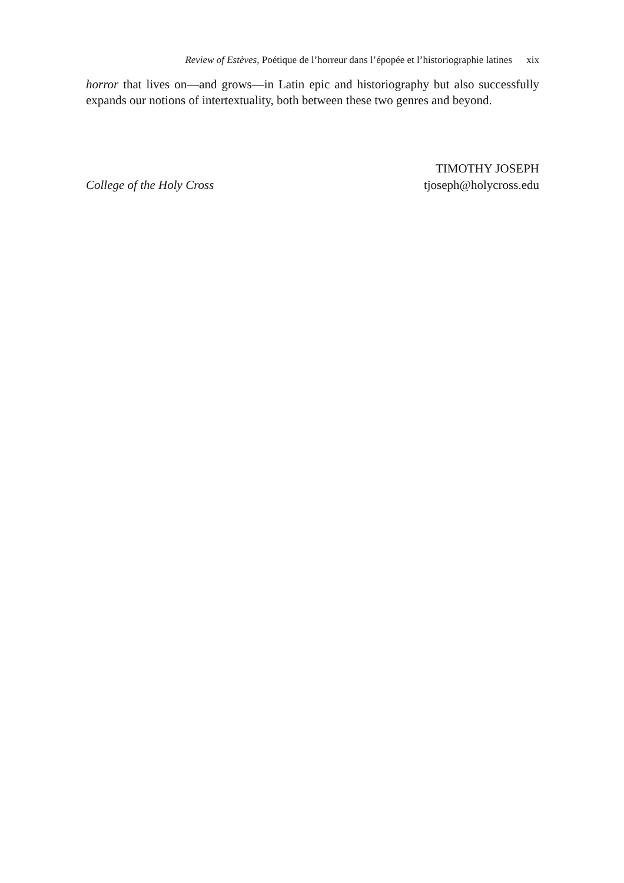Review of Estèves, Poétique de l’horreur dans l’épopée et l’historiographie latines xix
horror that lives on—and grows—in Latin epic and historiography but also successfully expands our notions of intertextuality, both between these two genres and beyond.
TIMOTHY JOSEPH
College of the Holy Cross tjoseph@holycross.edu